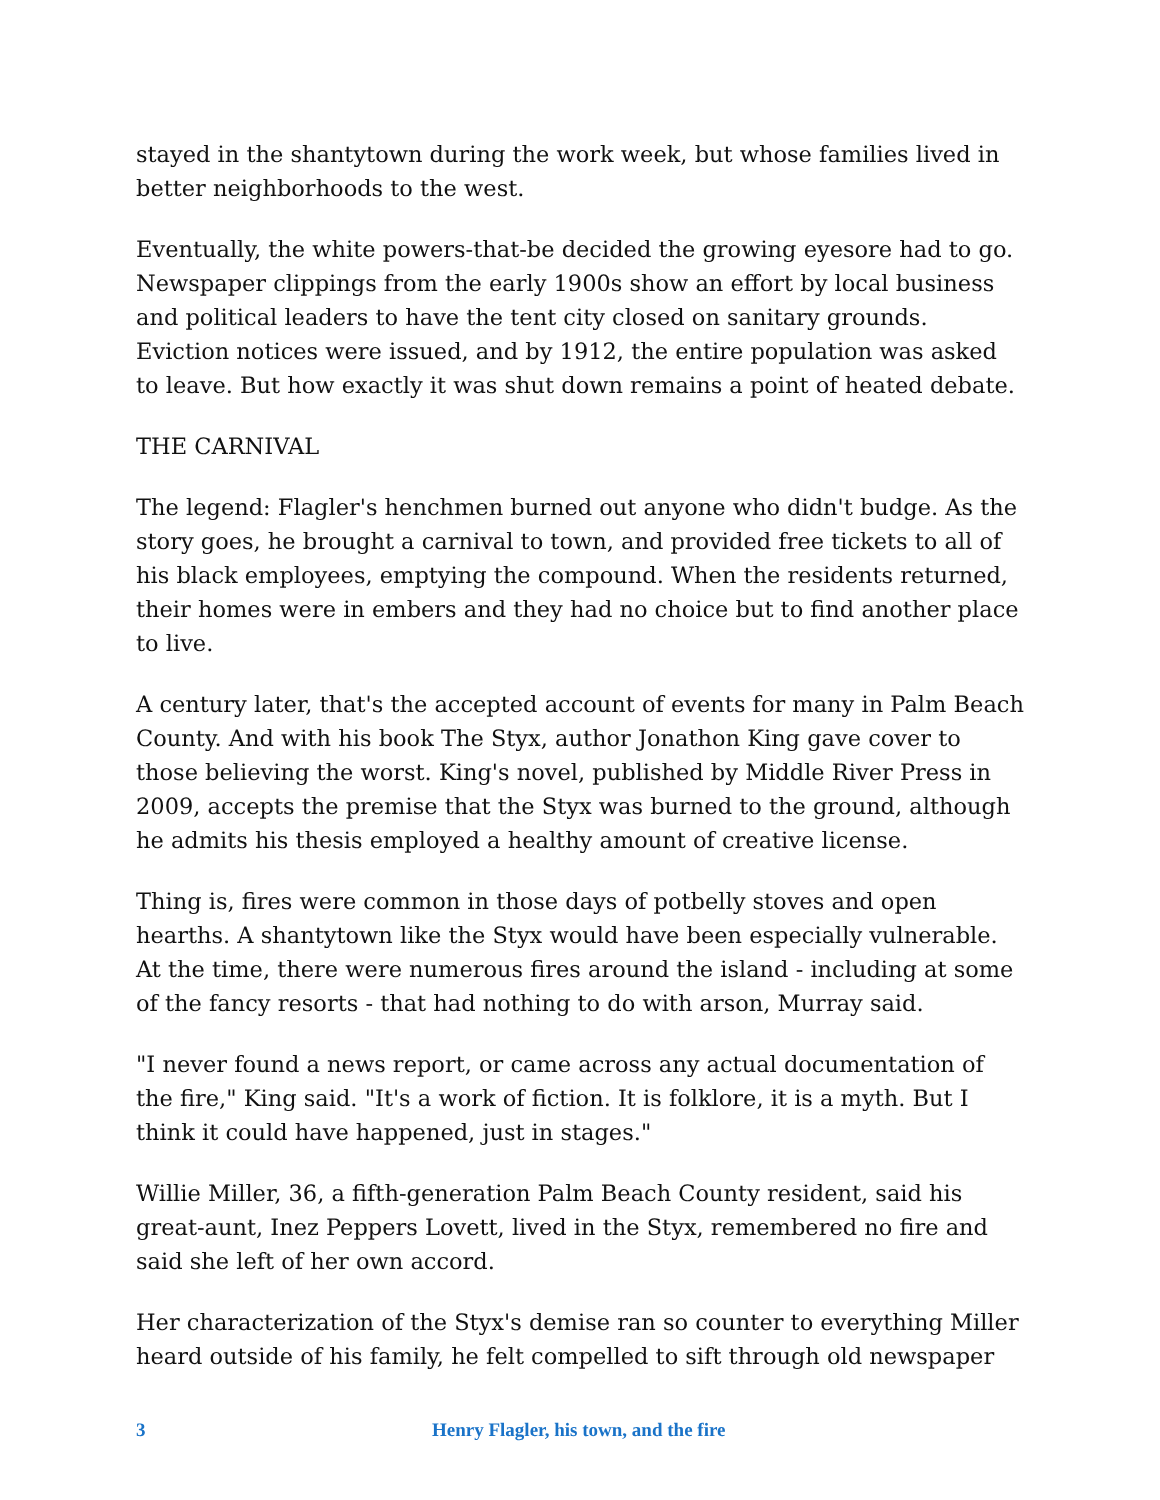stayed in the shantytown during the work week, but whose families lived in better neighborhoods to the west.
Eventually, the white powers-that-be decided the growing eyesore had to go. Newspaper clippings from the early 1900s show an effort by local business and political leaders to have the tent city closed on sanitary grounds. Eviction notices were issued, and by 1912, the entire population was asked to leave. But how exactly it was shut down remains a point of heated debate.
THE CARNIVAL
The legend: Flagler's henchmen burned out anyone who didn't budge. As the story goes, he brought a carnival to town, and provided free tickets to all of his black employees, emptying the compound. When the residents returned, their homes were in embers and they had no choice but to find another place to live.
A century later, that's the accepted account of events for many in Palm Beach County. And with his book The Styx, author Jonathon King gave cover to those believing the worst. King's novel, published by Middle River Press in 2009, accepts the premise that the Styx was burned to the ground, although he admits his thesis employed a healthy amount of creative license.
Thing is, fires were common in those days of potbelly stoves and open hearths. A shantytown like the Styx would have been especially vulnerable. At the time, there were numerous fires around the island - including at some of the fancy resorts - that had nothing to do with arson, Murray said.
"I never found a news report, or came across any actual documentation of the fire," King said. "It's a work of fiction. It is folklore, it is a myth. But I think it could have happened, just in stages."
Willie Miller, 36, a fifth-generation Palm Beach County resident, said his great-aunt, Inez Peppers Lovett, lived in the Styx, remembered no fire and said she left of her own accord.
Her characterization of the Styx's demise ran so counter to everything Miller heard outside of his family, he felt compelled to sift through old newspaper
3 Henry Flagler, his town, and the fire